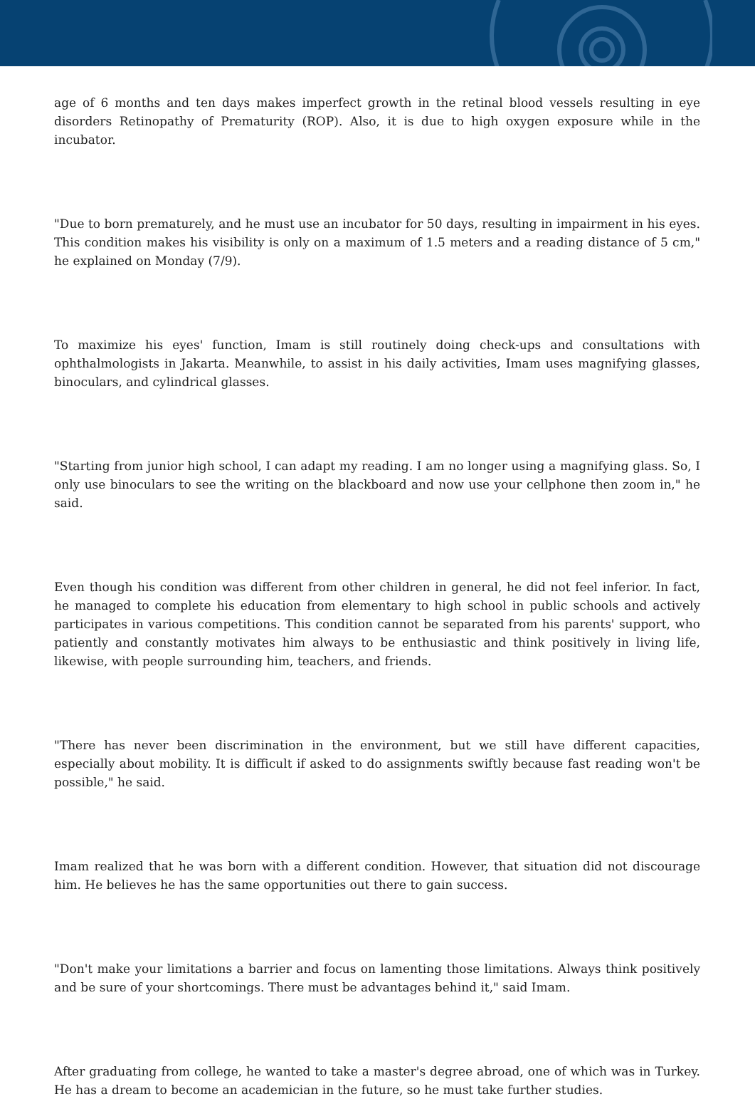age of 6 months and ten days makes imperfect growth in the retinal blood vessels resulting in eye disorders Retinopathy of Prematurity (ROP). Also, it is due to high oxygen exposure while in the incubator.
"Due to born prematurely, and he must use an incubator for 50 days, resulting in impairment in his eyes. This condition makes his visibility is only on a maximum of 1.5 meters and a reading distance of 5 cm," he explained on Monday (7/9).
To maximize his eyes' function, Imam is still routinely doing check-ups and consultations with ophthalmologists in Jakarta. Meanwhile, to assist in his daily activities, Imam uses magnifying glasses, binoculars, and cylindrical glasses.
"Starting from junior high school, I can adapt my reading. I am no longer using a magnifying glass. So, I only use binoculars to see the writing on the blackboard and now use your cellphone then zoom in," he said.
Even though his condition was different from other children in general, he did not feel inferior. In fact, he managed to complete his education from elementary to high school in public schools and actively participates in various competitions. This condition cannot be separated from his parents' support, who patiently and constantly motivates him always to be enthusiastic and think positively in living life, likewise, with people surrounding him, teachers, and friends.
"There has never been discrimination in the environment, but we still have different capacities, especially about mobility. It is difficult if asked to do assignments swiftly because fast reading won't be possible," he said.
Imam realized that he was born with a different condition. However, that situation did not discourage him. He believes he has the same opportunities out there to gain success.
"Don't make your limitations a barrier and focus on lamenting those limitations. Always think positively and be sure of your shortcomings. There must be advantages behind it," said Imam.
After graduating from college, he wanted to take a master's degree abroad, one of which was in Turkey. He has a dream to become an academician in the future, so he must take further studies.